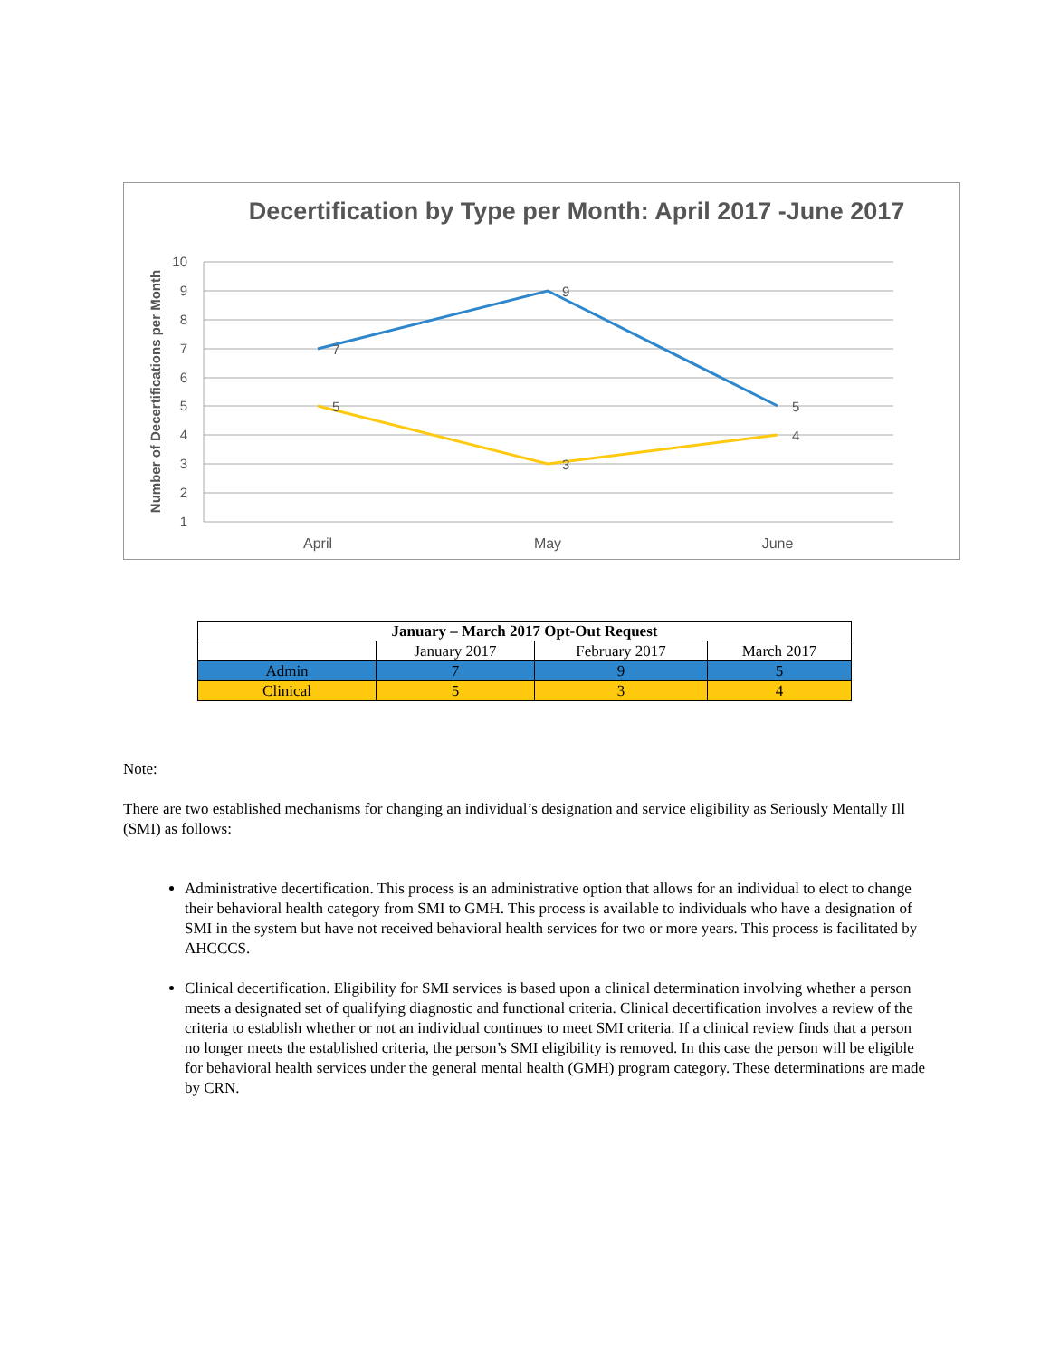Decertification by Type per Month: April 2017 -June 2017
10
9
8
7
6
5
4
3
2
1
Number of Decertifications per Month
7
9
5
5
3
4
April
May
June
| January – March 2017 Opt-Out Request | | | |
| --- | --- | --- | --- |
| | January 2017 | February 2017 | March 2017 |
| Admin | 7 | 9 | 5 |
| Clinical | 5 | 3 | 4 |
Note:
There are two established mechanisms for changing an individual’s designation and service eligibility as Seriously Mentally Ill (SMI) as follows:
Administrative decertification. This process is an administrative option that allows for an individual to elect to change their behavioral health category from SMI to GMH. This process is available to individuals who have a designation of SMI in the system but have not received behavioral health services for two or more years. This process is facilitated by AHCCCS.
Clinical decertification. Eligibility for SMI services is based upon a clinical determination involving whether a person meets a designated set of qualifying diagnostic and functional criteria. Clinical decertification involves a review of the criteria to establish whether or not an individual continues to meet SMI criteria. If a clinical review finds that a person no longer meets the established criteria, the person’s SMI eligibility is removed. In this case the person will be eligible for behavioral health services under the general mental health (GMH) program category. These determinations are made by CRN.